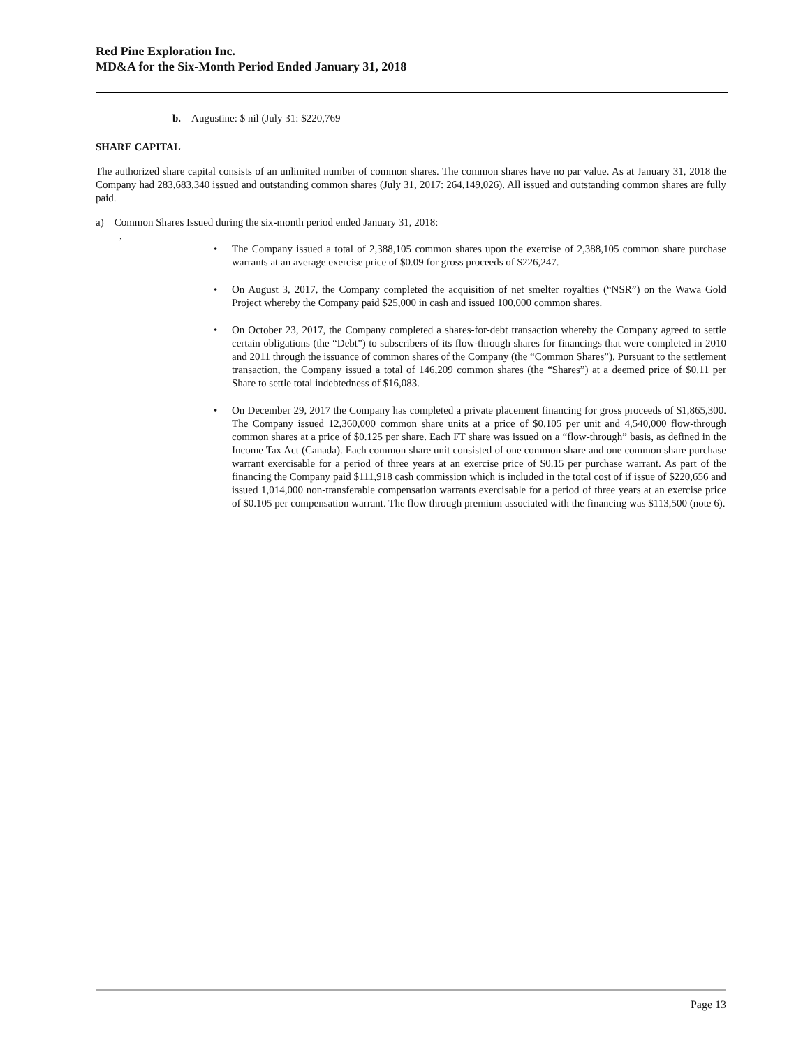Red Pine Exploration Inc.
MD&A for the Six-Month Period Ended January 31, 2018
b. Augustine: $ nil (July 31: $220,769
SHARE CAPITAL
The authorized share capital consists of an unlimited number of common shares. The common shares have no par value. As at January 31, 2018 the Company had 283,683,340 issued and outstanding common shares (July 31, 2017: 264,149,026). All issued and outstanding common shares are fully paid.
a) Common Shares Issued during the six-month period ended January 31, 2018:
,
• The Company issued a total of 2,388,105 common shares upon the exercise of 2,388,105 common share purchase warrants at an average exercise price of $0.09 for gross proceeds of $226,247.
• On August 3, 2017, the Company completed the acquisition of net smelter royalties (“NSR”) on the Wawa Gold Project whereby the Company paid $25,000 in cash and issued 100,000 common shares.
• On October 23, 2017, the Company completed a shares-for-debt transaction whereby the Company agreed to settle certain obligations (the “Debt”) to subscribers of its flow-through shares for financings that were completed in 2010 and 2011 through the issuance of common shares of the Company (the “Common Shares”). Pursuant to the settlement transaction, the Company issued a total of 146,209 common shares (the “Shares”) at a deemed price of $0.11 per Share to settle total indebtedness of $16,083.
• On December 29, 2017 the Company has completed a private placement financing for gross proceeds of $1,865,300. The Company issued 12,360,000 common share units at a price of $0.105 per unit and 4,540,000 flow-through common shares at a price of $0.125 per share. Each FT share was issued on a “flow-through” basis, as defined in the Income Tax Act (Canada). Each common share unit consisted of one common share and one common share purchase warrant exercisable for a period of three years at an exercise price of $0.15 per purchase warrant. As part of the financing the Company paid $111,918 cash commission which is included in the total cost of if issue of $220,656 and issued 1,014,000 non-transferable compensation warrants exercisable for a period of three years at an exercise price of $0.105 per compensation warrant. The flow through premium associated with the financing was $113,500 (note 6).
Page 13